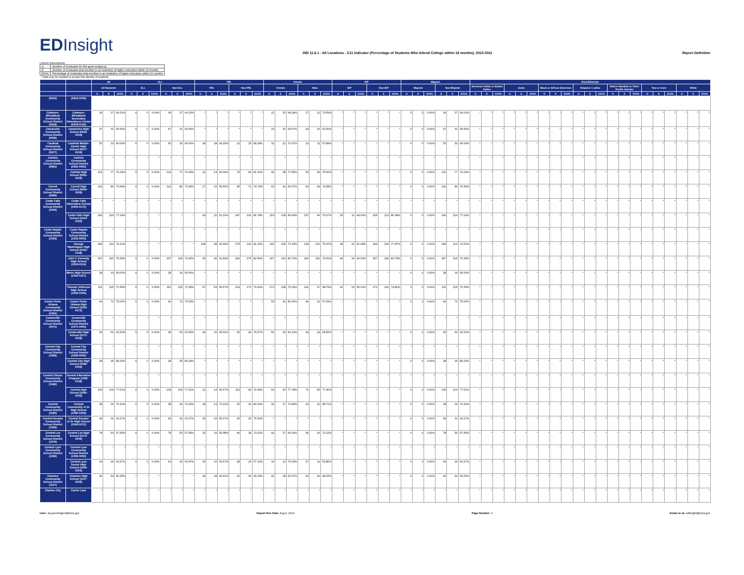EDInsight
IND 11.6.1 - All Locations - C11 Indicator (Percentage of Students Who Attend College within 16 months), 2010-2011
Report Definition
Column Descriptions
| G | Number of Graduates for the given subgroup |
| E | Number of Graduates that enrolled in an institution of higher education within 16 months |
| E/G% | Percentage of Graduates that enrolled in an institution of higher education within 16 months |
* Data may be masked to protect the identity of students.
| | | All | | | ELL | | | | | | FRL | | | | | | Gender | | | | | | IEP | | | | | | Migrant | | | | | | Race/Ethnicity | | | | | | | | | | | | | | | | | | | | |
| --- | --- | --- | --- | --- | --- | --- | --- | --- | --- | --- | --- | --- | --- | --- | --- | --- | --- | --- | --- | --- | --- | --- | --- | --- | --- | --- | --- | --- | --- | --- | --- | --- | --- | --- | --- | --- | --- | --- | --- | --- | --- | --- | --- | --- | --- | --- | --- | --- | --- | --- | --- | --- | --- | --- | --- |
| | | All Students | | | ELL | | | Non-ELL | | | FRL | | | Non-FRL | | | Female | | | Male | | | IEP | | | Non-IEP | | | Migrant | | | Non-Migrant | | | American Indian or Alaska Native | | | Asian | | | Black or African American | | | Hispanic / Latino | | | Native Hawaiian or Other Pacific Islander | | | Two or more | | | White | | |
| | | G | E | E/G% | G | E | E/G% | G | E | E/G% | G | E | E/G% | G | E | E/G% | G | E | E/G% | G | E | E/G% | G | E | E/G% | G | E | E/G% | G | E | E/G% | G | E | E/G% | G | E | E/G% | G | E | E/G% | G | E | E/G% | G | E | E/G% | G | E | E/G% | G | E | E/G% | G | E | E/G% |
| (0916) | (0916-0109) | | | | | | | | | | | | | | | | | | | | | | | | | | | | | | | | | | | | | | | | | | | | | | | | | | | | | | |
| Calamus-Wheatland Community School District (0918) | Calamus-Wheatland Secondary Attendance Center (0918-0109) | 39 | 27 | 69.23% | 0 | 0 | 0.00% | 39 | 27 | 69.23% | * | * | * | * | * | * | 22 | 15 | 68.18% | 17 | 12 | 70.59% | * | * | * | * | * | * | 0 | 0 | 0.00% | 39 | 27 | 69.23% | * | * | * | * | * | * | * | * | * | * | * | * | * | * | * | * | * | * | * | * | * |
| Camanche Community School District (0936) | Camanche High School (0936-0109) | 47 | 31 | 65.96% | 0 | 0 | 0.00% | 47 | 31 | 65.96% | * | * | * | * | * | * | 23 | 16 | 69.57% | 24 | 15 | 62.50% | * | * | * | * | * | * | 0 | 0 | 0.00% | 47 | 31 | 65.96% | * | * | * | * | * | * | * | * | * | * | * | * | * | * | * | * | * | * | * | * | * |
| Cardinal Community School District (0977) | Cardinal Middle-Senior High School (0977-0109) | 50 | 33 | 66.00% | 0 | 0 | 0.00% | 50 | 33 | 66.00% | 28 | 18 | 64.29% | 22 | 15 | 68.18% | 31 | 22 | 70.97% | 19 | 11 | 57.89% | * | * | * | * | * | * | 0 | 0 | 0.00% | 50 | 33 | 66.00% | * | * | * | * | * | * | * | * | * | * | * | * | * | * | * | * | * | * | * | * | * |
| Carlisle Community School District (0981) | Carlisle Community School District (0981-0000) | * | * | * | * | * | * | * | * | * | * | * | * | * | * | * | * | * | * | * | * | * | * | * | * | * | * | * | * | * | * | * | * | * | * | * | * | * | * | * | * | * | * | * | * | * | * | * | * | * | * | * | * | * | * |
| | Carlisle High School (0981-0109) | 101 | 77 | 76.24% | 0 | 0 | 0.00% | 101 | 77 | 76.24% | 22 | 13 | 59.09% | 79 | 64 | 81.01% | 49 | 38 | 77.55% | 52 | 39 | 75.00% | * | * | * | * | * | * | 0 | 0 | 0.00% | 101 | 77 | 76.24% | * | * | * | * | * | * | * | * | * | * | * | * | * | * | * | * | * | * | * | * | * |
| Carroll Community School District (0999) | Carroll High School (0999-0109) | 122 | 86 | 70.49% | 0 | 0 | 0.00% | 122 | 86 | 70.49% | 27 | 15 | 55.56% | 95 | 71 | 74.74% | 63 | 42 | 66.67% | 59 | 44 | 74.58% | * | * | * | * | * | * | 0 | 0 | 0.00% | 122 | 86 | 70.49% | * | * | * | * | * | * | * | * | * | * | * | * | * | * | * | * | * | * | * | * | * |
| Cedar Falls Community School District (1044) | Cedar Falls Alternative School (1044-0172) | * | * | * | * | * | * | * | * | * | * | * | * | * | * | * | * | * | * | * | * | * | * | * | * | * | * | * | * | * | * | * | * | * | * | * | * | * | * | * | * | * | * | * | * | * | * | * | * | * | * | * | * | * | * |
| | Cedar Falls High School (1044-0109) | 290 | 224 | 77.24% | * | * | * | * | * | * | 43 | 22 | 51.16% | 247 | 202 | 81.78% | 153 | 128 | 83.66% | 137 | 96 | 70.07% | 25 | 11 | 44.00% | 265 | 213 | 80.38% | 0 | 0 | 0.00% | 290 | 224 | 77.24% | * | * | * | * | * | * | * | * | * | * | * | * | * | * | * | * | * | * | * | * | * |
| Cedar Rapids Community School District (1053) | Cedar Rapids Community School District (1053-0000) | * | * | * | * | * | * | * | * | * | * | * | * | * | * | * | * | * | * | * | * | * | * | * | * | * | * | * | * | * | * | * | * | * | * | * | * | * | * | * | * | * | * | * | * | * | * | * | * | * | * | * | * | * | * |
| | George Washington High School (1053-0118) | 283 | 210 | 74.20% | * | * | * | * | * | * | 108 | 68 | 62.96% | 175 | 142 | 81.14% | 149 | 109 | 73.15% | 134 | 101 | 75.37% | 39 | 20 | 51.28% | 244 | 190 | 77.87% | 0 | 0 | 0.00% | 283 | 210 | 74.20% | * | * | * | * | * | * | * | * | * | * | * | * | * | * | * | * | * | * | * | * | * |
| | John F Kennedy High School (1053-0114) | 397 | 315 | 79.35% | 0 | 0 | 0.00% | 397 | 315 | 79.35% | 65 | 40 | 61.54% | 332 | 275 | 82.83% | 197 | 163 | 82.74% | 200 | 152 | 76.00% | 40 | 16 | 40.00% | 357 | 299 | 83.75% | 0 | 0 | 0.00% | 397 | 315 | 79.35% | * | * | * | * | * | * | * | * | * | * | * | * | * | * | * | * | * | * | * | * | * |
| | Metro High School (1053-0127) | 28 | 14 | 50.00% | 0 | 0 | 0.00% | 28 | 14 | 50.00% | * | * | * | * | * | * | * | * | * | * | * | * | * | * | * | * | * | * | 0 | 0 | 0.00% | 28 | 14 | 50.00% | * | * | * | * | * | * | * | * | * | * | * | * | * | * | * | * | * | * | * | * | * |
| | Thomas Jefferson High School (1053-0109) | 311 | 225 | 72.35% | 0 | 0 | 0.00% | 311 | 225 | 72.35% | 97 | 54 | 55.67% | 214 | 171 | 79.91% | 170 | 128 | 75.29% | 141 | 97 | 68.79% | 41 | 23 | 56.10% | 270 | 202 | 74.81% | 0 | 0 | 0.00% | 311 | 225 | 72.35% | * | * | * | * | * | * | * | * | * | * | * | * | * | * | * | * | * | * | * | * | * |
| Center Point-Urbana Community School District (1062) | Center Point-Urbana High School (1062-0172) | 96 | 72 | 75.00% | 0 | 0 | 0.00% | 96 | 72 | 75.00% | * | * | * | * | * | * | 50 | 41 | 82.00% | 46 | 31 | 67.39% | * | * | * | * | * | * | 0 | 0 | 0.00% | 96 | 72 | 75.00% | * | * | * | * | * | * | * | * | * | * | * | * | * | * | * | * | * | * | * | * | * |
| Centerville Community School District (1071) | Centerville Community School District (1071-0000) | * | * | * | * | * | * | * | * | * | * | * | * | * | * | * | * | * | * | * | * | * | * | * | * | * | * | * | * | * | * | * | * | * | * | * | * | * | * | * | * | * | * | * | * | * | * | * | * | * | * | * | * | * | * |
| | Centerville High School (1071-0109) | 96 | 60 | 62.50% | 0 | 0 | 0.00% | 96 | 60 | 62.50% | 40 | 16 | 40.00% | 56 | 44 | 78.57% | 52 | 36 | 69.23% | 44 | 24 | 54.55% | * | * | * | * | * | * | 0 | 0 | 0.00% | 96 | 60 | 62.50% | * | * | * | * | * | * | * | * | * | * | * | * | * | * | * | * | * | * | * | * | * |
| Central City Community School District (1089) | Central City Community School District (1089-0000) | * | * | * | * | * | * | * | * | * | * | * | * | * | * | * | * | * | * | * | * | * | * | * | * | * | * | * | * | * | * | * | * | * | * | * | * | * | * | * | * | * | * | * | * | * | * | * | * | * | * | * | * | * | * |
| | Central City High School (1089-0109) | 28 | 25 | 89.29% | 0 | 0 | 0.00% | 28 | 25 | 89.29% | * | * | * | * | * | * | * | * | * | * | * | * | * | * | * | * | * | * | 0 | 0 | 0.00% | 28 | 25 | 89.29% | * | * | * | * | * | * | * | * | * | * | * | * | * | * | * | * | * | * | * | * | * |
| Central Clinton Community School District (1082) | Central Alternative Program (1082-0118) | * | * | * | * | * | * | * | * | * | * | * | * | * | * | * | * | * | * | * | * | * | * | * | * | * | * | * | * | * | * | * | * | * | * | * | * | * | * | * | * | * | * | * | * | * | * | * | * | * | * | * | * | * | * |
| | Central High School (1082-0109) | 134 | 104 | 77.61% | 0 | 0 | 0.00% | 134 | 104 | 77.61% | 21 | 14 | 66.67% | 113 | 90 | 79.65% | 63 | 49 | 77.78% | 71 | 55 | 77.46% | * | * | * | * | * | * | 0 | 0 | 0.00% | 134 | 104 | 77.61% | * | * | * | * | * | * | * | * | * | * | * | * | * | * | * | * | * | * | * | * | * |
| Central Community School District (1080) | Central Community Jr-Sr High School (1080-0109) | 38 | 29 | 76.32% | 0 | 0 | 0.00% | 38 | 29 | 76.32% | 18 | 13 | 72.22% | 20 | 16 | 80.00% | 24 | 17 | 70.83% | 14 | 12 | 85.71% | * | * | * | * | * | * | 0 | 0 | 0.00% | 38 | 29 | 76.32% | * | * | * | * | * | * | * | * | * | * | * | * | * | * | * | * | * | * | * | * | * |
| Central Decatur Community School District (1093) | Central Decatur Jr-Sr High School (1093-0172) | 49 | 31 | 63.27% | 0 | 0 | 0.00% | 49 | 31 | 63.27% | 29 | 16 | 55.17% | 20 | 15 | 75.00% | * | * | * | * | * | * | * | * | * | * | * | * | 0 | 0 | 0.00% | 49 | 31 | 63.27% | * | * | * | * | * | * | * | * | * | * | * | * | * | * | * | * | * | * | * | * | * |
| Central Lee Community School District (1079) | Central Lee High School (1079-0109) | 78 | 53 | 67.95% | 0 | 0 | 0.00% | 78 | 53 | 67.95% | 32 | 19 | 59.38% | 46 | 34 | 73.91% | 42 | 27 | 64.29% | 36 | 26 | 72.22% | * | * | * | * | * | * | 0 | 0 | 0.00% | 78 | 53 | 67.95% | * | * | * | * | * | * | * | * | * | * | * | * | * | * | * | * | * | * | * | * | * |
| Central Lyon Community School District (1095) | Central Lyon Community School District (1095-0000) | * | * | * | * | * | * | * | * | * | * | * | * | * | * | * | * | * | * | * | * | * | * | * | * | * | * | * | * | * | * | * | * | * | * | * | * | * | * | * | * | * | * | * | * | * | * | * | * | * | * | * | * | * | * |
| | Central Lyon Senior High School (1095-0109) | 43 | 26 | 60.47% | 0 | 0 | 0.00% | 43 | 26 | 60.47% | 15 | 10 | 66.67% | 28 | 16 | 57.14% | 16 | 12 | 75.00% | 27 | 14 | 51.85% | * | * | * | * | * | * | 0 | 0 | 0.00% | 43 | 26 | 60.47% | * | * | * | * | * | * | * | * | * | * | * | * | * | * | * | * | * | * | * | * | * |
| Chariton Community School District (1107) | Chariton High School (1107-0109) | 96 | 54 | 56.25% | * | * | * | * | * | * | 44 | 18 | 40.91% | 52 | 36 | 69.23% | 42 | 28 | 66.67% | 54 | 26 | 48.15% | * | * | * | * | * | * | 0 | 0 | 0.00% | 96 | 54 | 56.25% | * | * | * | * | * | * | * | * | * | * | * | * | * | * | * | * | * | * | * | * | * |
| Charles City | Carrie Lane | * | * | * | * | * | * | * | * | * | * | * | * | * | * | * | * | * | * | * | * | * | * | * | * | * | * | * | * | * | * | * | * | * | * | * | * | * | * | * | * | * | * | * | * | * | * | * | * | * | * | * | * | * | * |
User: Jay.pennington@iowa.gov Report Run Date: Aug 4, 2014 Page Number: 3 Email us at: edinsight@iowa.gov